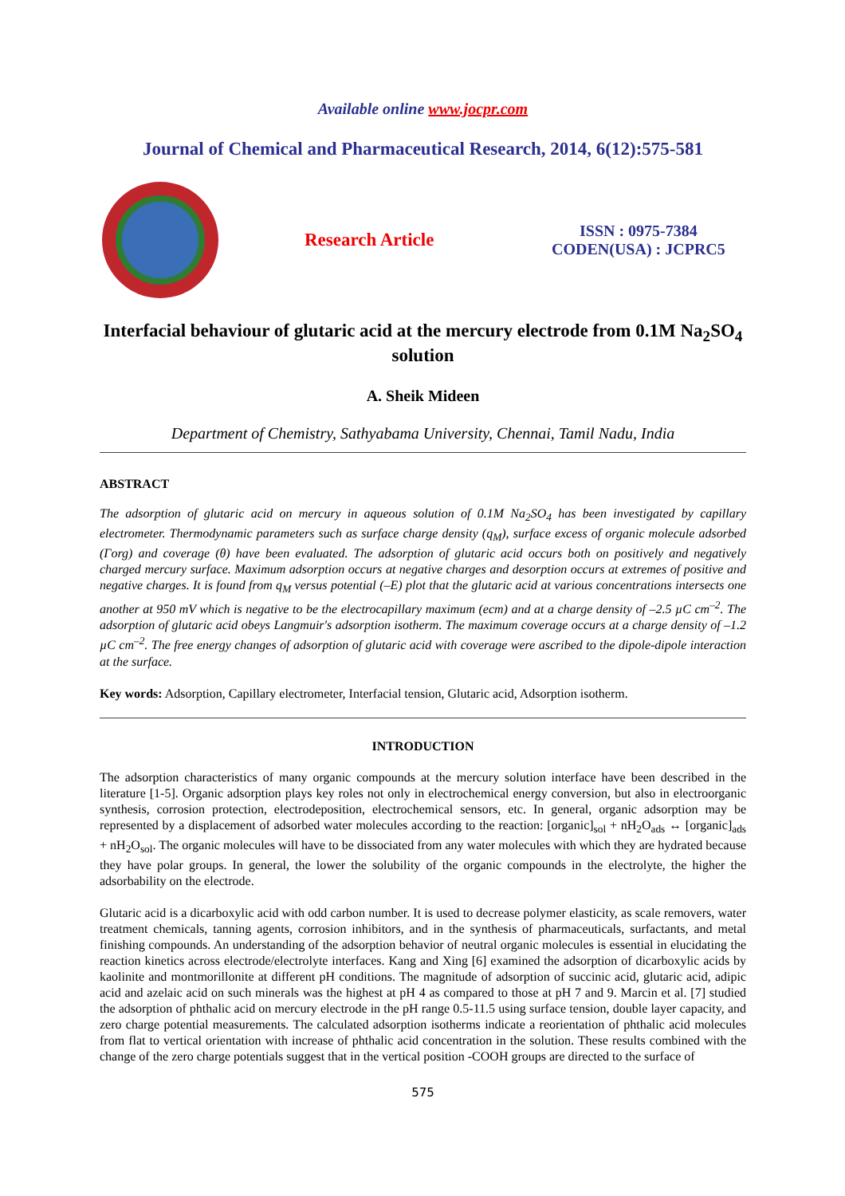Available online www.jocpr.com
Journal of Chemical and Pharmaceutical Research, 2014, 6(12):575-581
Research Article
ISSN : 0975-7384
CODEN(USA) : JCPRC5
Interfacial behaviour of glutaric acid at the mercury electrode from 0.1M Na<sub>2</sub>SO<sub>4</sub> solution
A. Sheik Mideen
Department of Chemistry, Sathyabama University, Chennai, Tamil Nadu, India
ABSTRACT
The adsorption of glutaric acid on mercury in aqueous solution of 0.1M Na<sub>2</sub>SO<sub>4</sub> has been investigated by capillary electrometer. Thermodynamic parameters such as surface charge density (q<sub>M</sub>), surface excess of organic molecule adsorbed (Γorg) and coverage (θ) have been evaluated. The adsorption of glutaric acid occurs both on positively and negatively charged mercury surface. Maximum adsorption occurs at negative charges and desorption occurs at extremes of positive and negative charges. It is found from q<sub>M</sub> versus potential (–E) plot that the glutaric acid at various concentrations intersects one another at 950 mV which is negative to be the electrocapillary maximum (ecm) and at a charge density of –2.5 µC cm<sup>–2</sup>. The adsorption of glutaric acid obeys Langmuir's adsorption isotherm. The maximum coverage occurs at a charge density of –1.2 µC cm<sup>–2</sup>. The free energy changes of adsorption of glutaric acid with coverage were ascribed to the dipole-dipole interaction at the surface.
Key words: Adsorption, Capillary electrometer, Interfacial tension, Glutaric acid, Adsorption isotherm.
INTRODUCTION
The adsorption characteristics of many organic compounds at the mercury solution interface have been described in the literature [1-5]. Organic adsorption plays key roles not only in electrochemical energy conversion, but also in electroorganic synthesis, corrosion protection, electrodeposition, electrochemical sensors, etc. In general, organic adsorption may be represented by a displacement of adsorbed water molecules according to the reaction: [organic]<sub>sol</sub> + nH<sub>2</sub>O<sub>ads</sub> ↔ [organic]<sub>ads</sub> + nH<sub>2</sub>O<sub>sol</sub>. The organic molecules will have to be dissociated from any water molecules with which they are hydrated because they have polar groups. In general, the lower the solubility of the organic compounds in the electrolyte, the higher the adsorbability on the electrode.
Glutaric acid is a dicarboxylic acid with odd carbon number. It is used to decrease polymer elasticity, as scale removers, water treatment chemicals, tanning agents, corrosion inhibitors, and in the synthesis of pharmaceuticals, surfactants, and metal finishing compounds. An understanding of the adsorption behavior of neutral organic molecules is essential in elucidating the reaction kinetics across electrode/electrolyte interfaces. Kang and Xing [6] examined the adsorption of dicarboxylic acids by kaolinite and montmorillonite at different pH conditions. The magnitude of adsorption of succinic acid, glutaric acid, adipic acid and azelaic acid on such minerals was the highest at pH 4 as compared to those at pH 7 and 9. Marcin et al. [7] studied the adsorption of phthalic acid on mercury electrode in the pH range 0.5-11.5 using surface tension, double layer capacity, and zero charge potential measurements. The calculated adsorption isotherms indicate a reorientation of phthalic acid molecules from flat to vertical orientation with increase of phthalic acid concentration in the solution. These results combined with the change of the zero charge potentials suggest that in the vertical position -COOH groups are directed to the surface of
575